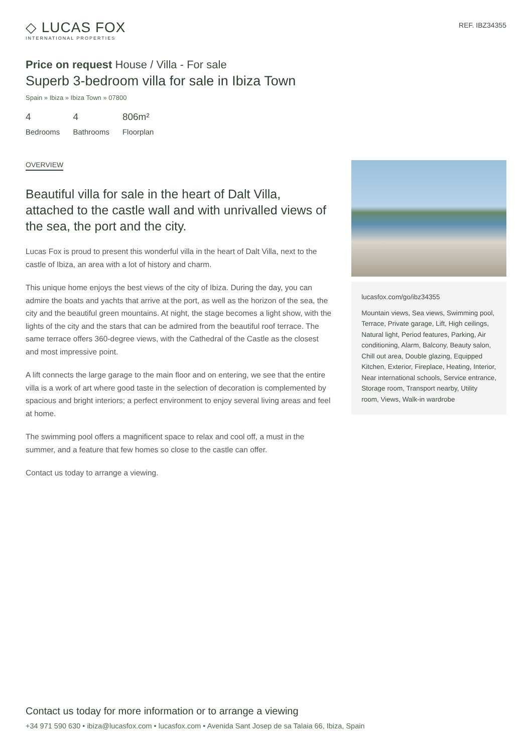◇ LUCAS FOX
INTERNATIONAL PROPERTIES
REF. IBZ34355
Price on request House / Villa - For sale
Superb 3-bedroom villa for sale in Ibiza Town
Spain » Ibiza » Ibiza Town » 07800
4
Bedrooms
4
Bathrooms
806m²
Floorplan
OVERVIEW
Beautiful villa for sale in the heart of Dalt Villa, attached to the castle wall and with unrivalled views of the sea, the port and the city.
Lucas Fox is proud to present this wonderful villa in the heart of Dalt Villa, next to the castle of Ibiza, an area with a lot of history and charm.
This unique home enjoys the best views of the city of Ibiza. During the day, you can admire the boats and yachts that arrive at the port, as well as the horizon of the sea, the city and the beautiful green mountains. At night, the stage becomes a light show, with the lights of the city and the stars that can be admired from the beautiful roof terrace. The same terrace offers 360-degree views, with the Cathedral of the Castle as the closest and most impressive point.
A lift connects the large garage to the main floor and on entering, we see that the entire villa is a work of art where good taste in the selection of decoration is complemented by spacious and bright interiors; a perfect environment to enjoy several living areas and feel at home.
The swimming pool offers a magnificent space to relax and cool off, a must in the summer, and a feature that few homes so close to the castle can offer.
Contact us today to arrange a viewing.
lucasfox.com/go/ibz34355
Mountain views, Sea views, Swimming pool, Terrace, Private garage, Lift, High ceilings, Natural light, Period features, Parking, Air conditioning, Alarm, Balcony, Beauty salon, Chill out area, Double glazing, Equipped Kitchen, Exterior, Fireplace, Heating, Interior, Near international schools, Service entrance, Storage room, Transport nearby, Utility room, Views, Walk-in wardrobe
Contact us today for more information or to arrange a viewing
+34 971 590 630 • ibiza@lucasfox.com • lucasfox.com • Avenida Sant Josep de sa Talaia 66, Ibiza, Spain